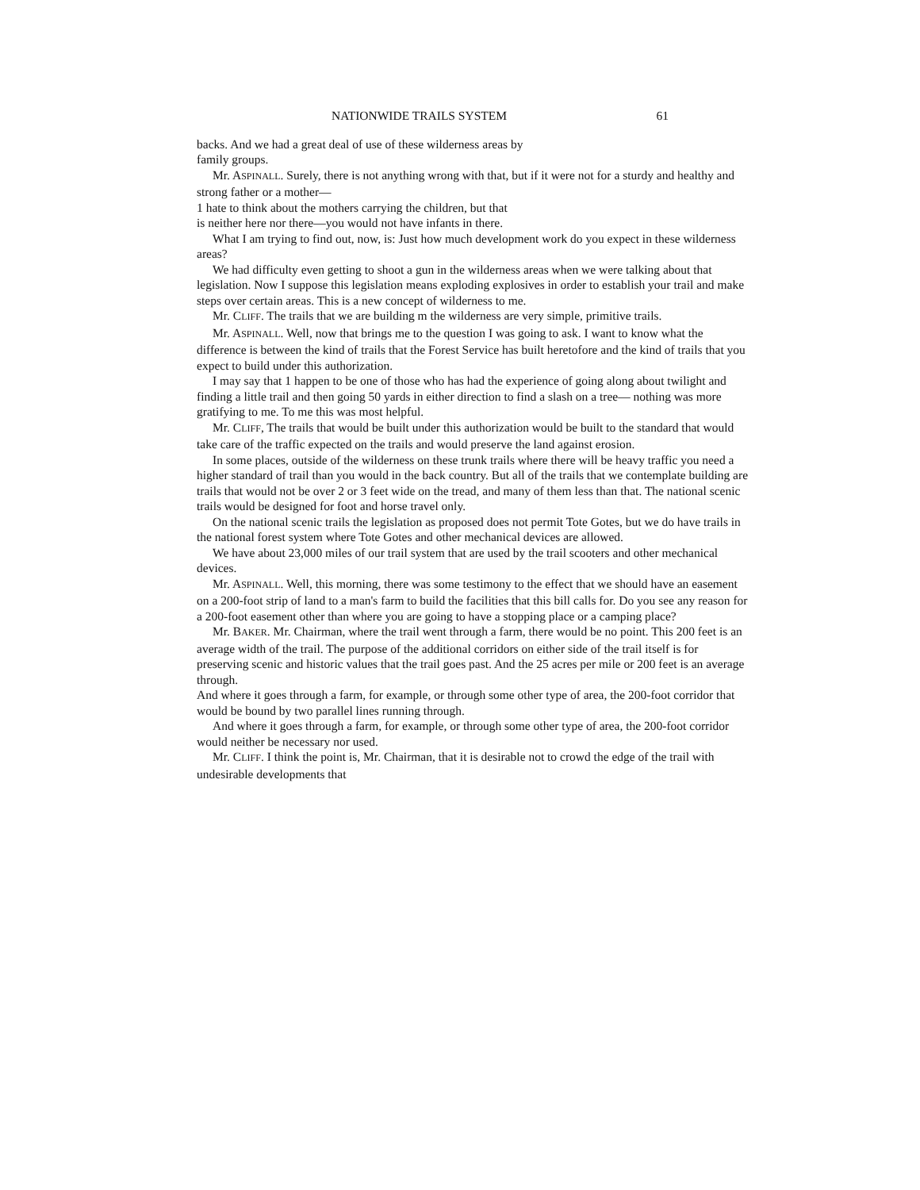NATIONWIDE TRAILS SYSTEM 61
backs. And we had a great deal of use of these wilderness areas by
family groups.
Mr. ASPINALL. Surely, there is not anything wrong with that, but if it were not for a sturdy and healthy and strong father or a mother—
1 hate to think about the mothers carrying the children, but that
is neither here nor there—you would not have infants in there.
What I am trying to find out, now, is: Just how much development work do you expect in these wilderness areas?
We had difficulty even getting to shoot a gun in the wilderness areas when we were talking about that legislation. Now I suppose this legislation means exploding explosives in order to establish your trail and make steps over certain areas. This is a new concept of wilderness to me.
Mr. CLIFF. The trails that we are building m the wilderness are very simple, primitive trails.
Mr. ASPINALL. Well, now that brings me to the question I was going to ask. I want to know what the difference is between the kind of trails that the Forest Service has built heretofore and the kind of trails that you expect to build under this authorization.
I may say that 1 happen to be one of those who has had the experience of going along about twilight and finding a little trail and then going 50 yards in either direction to find a slash on a tree— nothing was more gratifying to me. To me this was most helpful.
Mr. CLIFF, The trails that would be built under this authorization would be built to the standard that would take care of the traffic expected on the trails and would preserve the land against erosion.
In some places, outside of the wilderness on these trunk trails where there will be heavy traffic you need a higher standard of trail than you would in the back country. But all of the trails that we contemplate building are trails that would not be over 2 or 3 feet wide on the tread, and many of them less than that. The national scenic trails would be designed for foot and horse travel only.
On the national scenic trails the legislation as proposed does not permit Tote Gotes, but we do have trails in the national forest system where Tote Gotes and other mechanical devices are allowed.
We have about 23,000 miles of our trail system that are used by the trail scooters and other mechanical devices.
Mr. ASPINALL. Well, this morning, there was some testimony to the effect that we should have an easement on a 200-foot strip of land to a man's farm to build the facilities that this bill calls for. Do you see any reason for a 200-foot easement other than where you are going to have a stopping place or a camping place?
Mr. BAKER. Mr. Chairman, where the trail went through a farm, there would be no point. This 200 feet is an average width of the trail. The purpose of the additional corridors on either side of the trail itself is for preserving scenic and historic values that the trail goes past. And the 25 acres per mile or 200 feet is an average through.
And where it goes through a farm, for example, or through some other type of area, the 200-foot corridor that would be bound by two parallel lines running through.
And where it goes through a farm, for example, or through some other type of area, the 200-foot corridor would neither be necessary nor used.
Mr. CLIFF. I think the point is, Mr. Chairman, that it is desirable not to crowd the edge of the trail with undesirable developments that